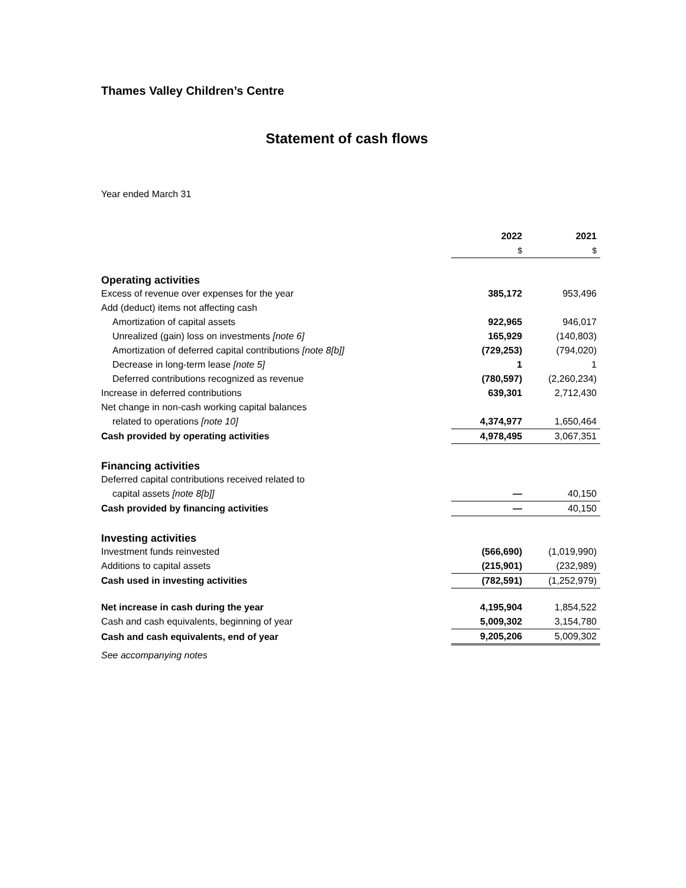Thames Valley Children’s Centre
Statement of cash flows
Year ended March 31
| | 2022 | 2021 |
| --- | --- | --- |
| | $ | $ |
| Operating activities | | |
| Excess of revenue over expenses for the year | 385,172 | 953,496 |
| Add (deduct) items not affecting cash | | |
| Amortization of capital assets | 922,965 | 946,017 |
| Unrealized (gain) loss on investments [note 6] | 165,929 | (140,803) |
| Amortization of deferred capital contributions [note 8[b]] | (729,253) | (794,020) |
| Decrease in long-term lease [note 5] | 1 | 1 |
| Deferred contributions recognized as revenue | (780,597) | (2,260,234) |
| Increase in deferred contributions | 639,301 | 2,712,430 |
| Net change in non-cash working capital balances | | |
| related to operations [note 10] | 4,374,977 | 1,650,464 |
| Cash provided by operating activities | 4,978,495 | 3,067,351 |
| Financing activities | | |
| Deferred capital contributions received related to | | |
| capital assets [note 8[b]] | — | 40,150 |
| Cash provided by financing activities | — | 40,150 |
| Investing activities | | |
| Investment funds reinvested | (566,690) | (1,019,990) |
| Additions to capital assets | (215,901) | (232,989) |
| Cash used in investing activities | (782,591) | (1,252,979) |
| Net increase in cash during the year | 4,195,904 | 1,854,522 |
| Cash and cash equivalents, beginning of year | 5,009,302 | 3,154,780 |
| Cash and cash equivalents, end of year | 9,205,206 | 5,009,302 |
See accompanying notes